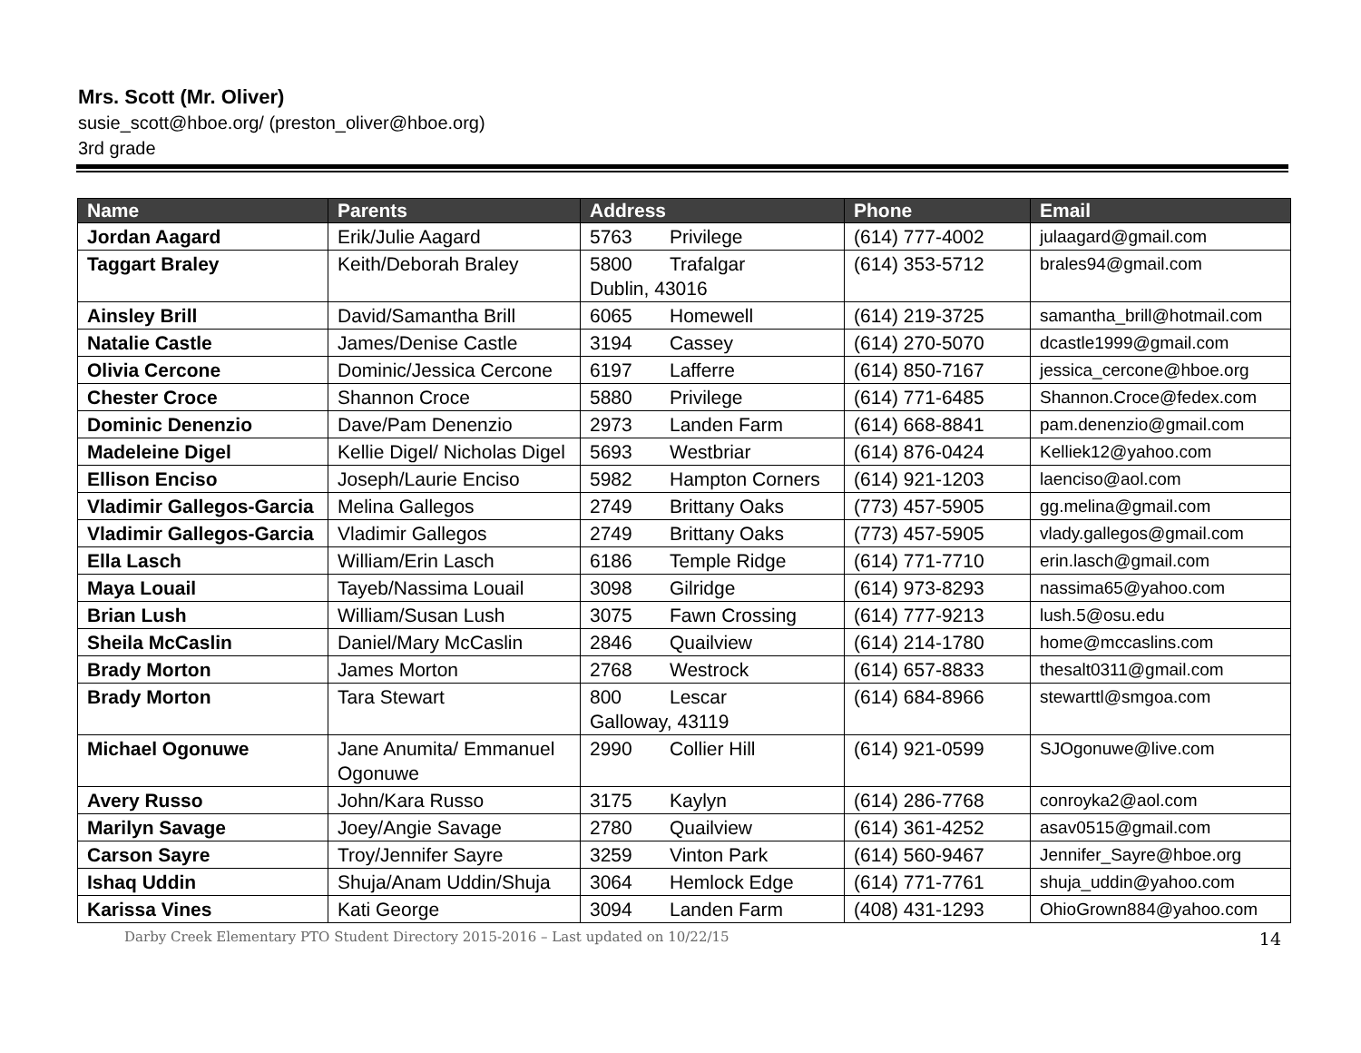Mrs. Scott (Mr. Oliver)
susie_scott@hboe.org/ (preston_oliver@hboe.org)
3rd grade
| Name | Parents | Address | Phone | Email |
| --- | --- | --- | --- | --- |
| Jordan Aagard | Erik/Julie Aagard | 5763 Privilege | (614) 777-4002 | julaagard@gmail.com |
| Taggart Braley | Keith/Deborah Braley | 5800 Trafalgar Dublin, 43016 | (614) 353-5712 | brales94@gmail.com |
| Ainsley Brill | David/Samantha Brill | 6065 Homewell | (614) 219-3725 | samantha_brill@hotmail.com |
| Natalie Castle | James/Denise Castle | 3194 Cassey | (614) 270-5070 | dcastle1999@gmail.com |
| Olivia Cercone | Dominic/Jessica Cercone | 6197 Lafferre | (614) 850-7167 | jessica_cercone@hboe.org |
| Chester Croce | Shannon Croce | 5880 Privilege | (614) 771-6485 | Shannon.Croce@fedex.com |
| Dominic Denenzio | Dave/Pam Denenzio | 2973 Landen Farm | (614) 668-8841 | pam.denenzio@gmail.com |
| Madeleine Digel | Kellie Digel/ Nicholas Digel | 5693 Westbriar | (614) 876-0424 | Kelliek12@yahoo.com |
| Ellison Enciso | Joseph/Laurie Enciso | 5982 Hampton Corners | (614) 921-1203 | laenciso@aol.com |
| Vladimir Gallegos-Garcia | Melina Gallegos | 2749 Brittany Oaks | (773) 457-5905 | gg.melina@gmail.com |
| Vladimir Gallegos-Garcia | Vladimir Gallegos | 2749 Brittany Oaks | (773) 457-5905 | vlady.gallegos@gmail.com |
| Ella Lasch | William/Erin Lasch | 6186 Temple Ridge | (614) 771-7710 | erin.lasch@gmail.com |
| Maya Louail | Tayeb/Nassima Louail | 3098 Gilridge | (614) 973-8293 | nassima65@yahoo.com |
| Brian Lush | William/Susan Lush | 3075 Fawn Crossing | (614) 777-9213 | lush.5@osu.edu |
| Sheila McCaslin | Daniel/Mary McCaslin | 2846 Quailview | (614) 214-1780 | home@mccaslins.com |
| Brady Morton | James Morton | 2768 Westrock | (614) 657-8833 | thesalt0311@gmail.com |
| Brady Morton | Tara Stewart | 800 Lescar Galloway, 43119 | (614) 684-8966 | stewarttl@smgoa.com |
| Michael Ogonuwe | Jane Anumita/ Emmanuel Ogonuwe | 2990 Collier Hill | (614) 921-0599 | SJOgonuwe@live.com |
| Avery Russo | John/Kara Russo | 3175 Kaylyn | (614) 286-7768 | conroyka2@aol.com |
| Marilyn Savage | Joey/Angie Savage | 2780 Quailview | (614) 361-4252 | asav0515@gmail.com |
| Carson Sayre | Troy/Jennifer Sayre | 3259 Vinton Park | (614) 560-9467 | Jennifer_Sayre@hboe.org |
| Ishaq Uddin | Shuja/Anam Uddin/Shuja | 3064 Hemlock Edge | (614) 771-7761 | shuja_uddin@yahoo.com |
| Karissa Vines | Kati George | 3094 Landen Farm | (408) 431-1293 | OhioGrown884@yahoo.com |
Darby Creek Elementary PTO Student Directory 2015-2016 – Last updated on 10/22/15 14